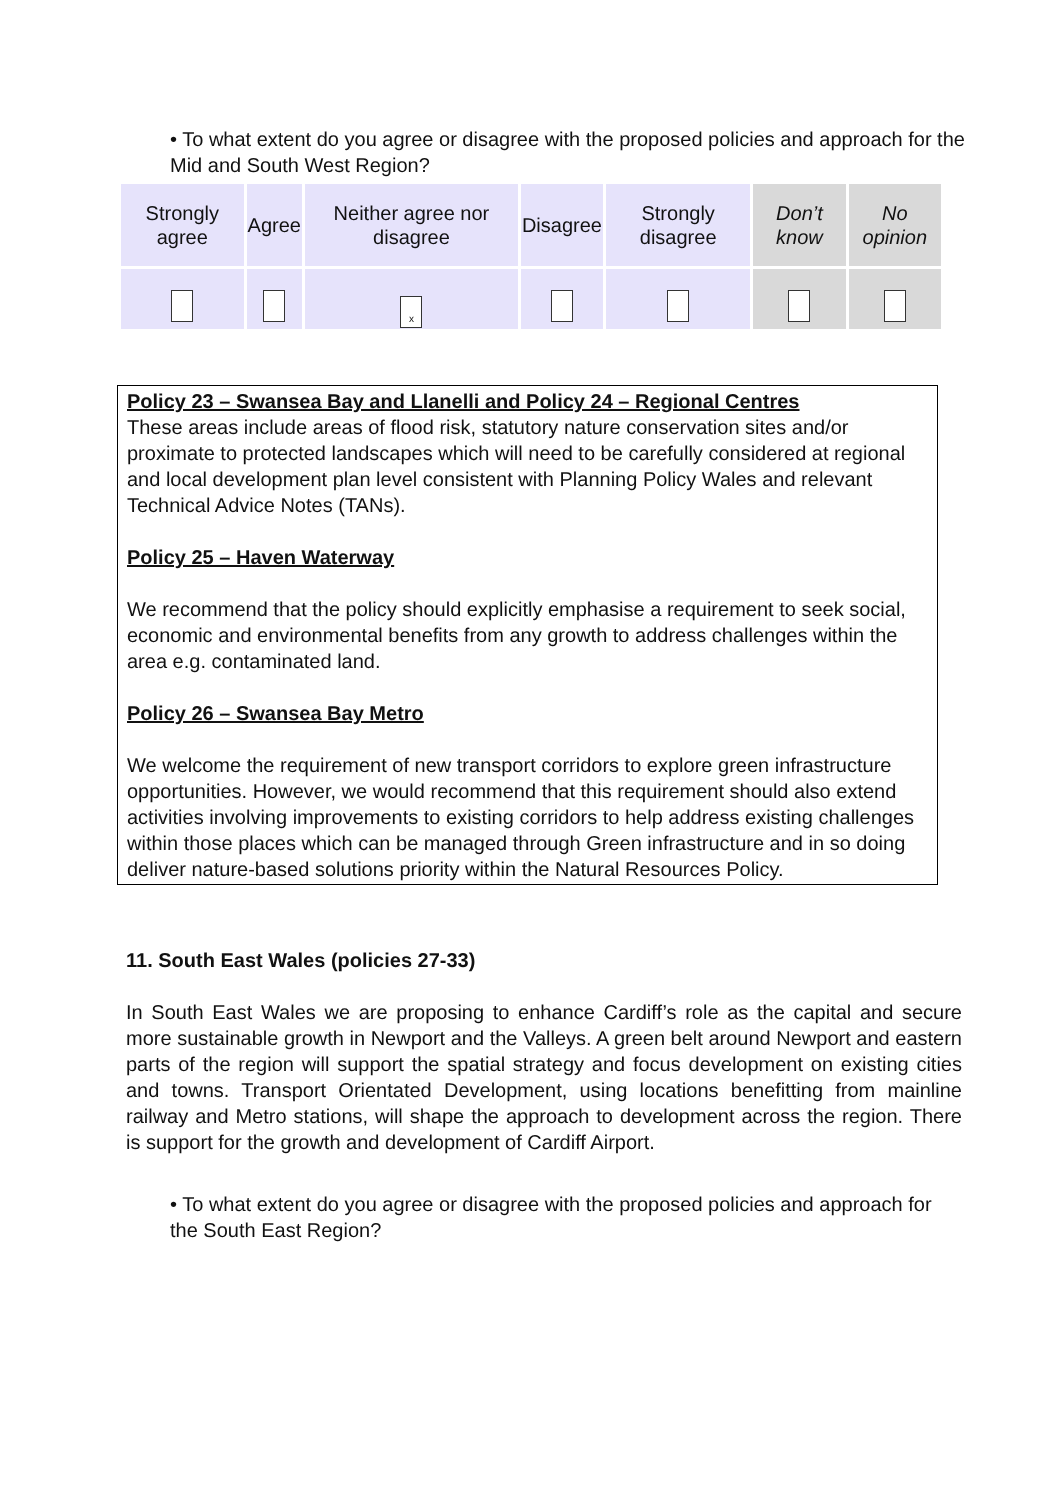• To what extent do you agree or disagree with the proposed policies and approach for the Mid and South West Region?
| Strongly agree | Agree | Neither agree nor disagree | Disagree | Strongly disagree | Don’t know | No opinion |
| --- | --- | --- | --- | --- | --- | --- |
| | | x | | | | |
Policy 23 – Swansea Bay and Llanelli and Policy 24 – Regional Centres
These areas include areas of flood risk, statutory nature conservation sites and/or proximate to protected landscapes which will need to be carefully considered at regional and local development plan level consistent with Planning Policy Wales and relevant Technical Advice Notes (TANs).
Policy 25 – Haven Waterway
We recommend that the policy should explicitly emphasise a requirement to seek social, economic and environmental benefits from any growth to address challenges within the area e.g. contaminated land.
Policy 26 – Swansea Bay Metro
We welcome the requirement of new transport corridors to explore green infrastructure opportunities. However, we would recommend that this requirement should also extend activities involving improvements to existing corridors to help address existing challenges within those places which can be managed through Green infrastructure and in so doing deliver nature-based solutions priority within the Natural Resources Policy.
11. South East Wales (policies 27-33)
In South East Wales we are proposing to enhance Cardiff’s role as the capital and secure more sustainable growth in Newport and the Valleys. A green belt around Newport and eastern parts of the region will support the spatial strategy and focus development on existing cities and towns. Transport Orientated Development, using locations benefitting from mainline railway and Metro stations, will shape the approach to development across the region. There is support for the growth and development of Cardiff Airport.
• To what extent do you agree or disagree with the proposed policies and approach for the South East Region?